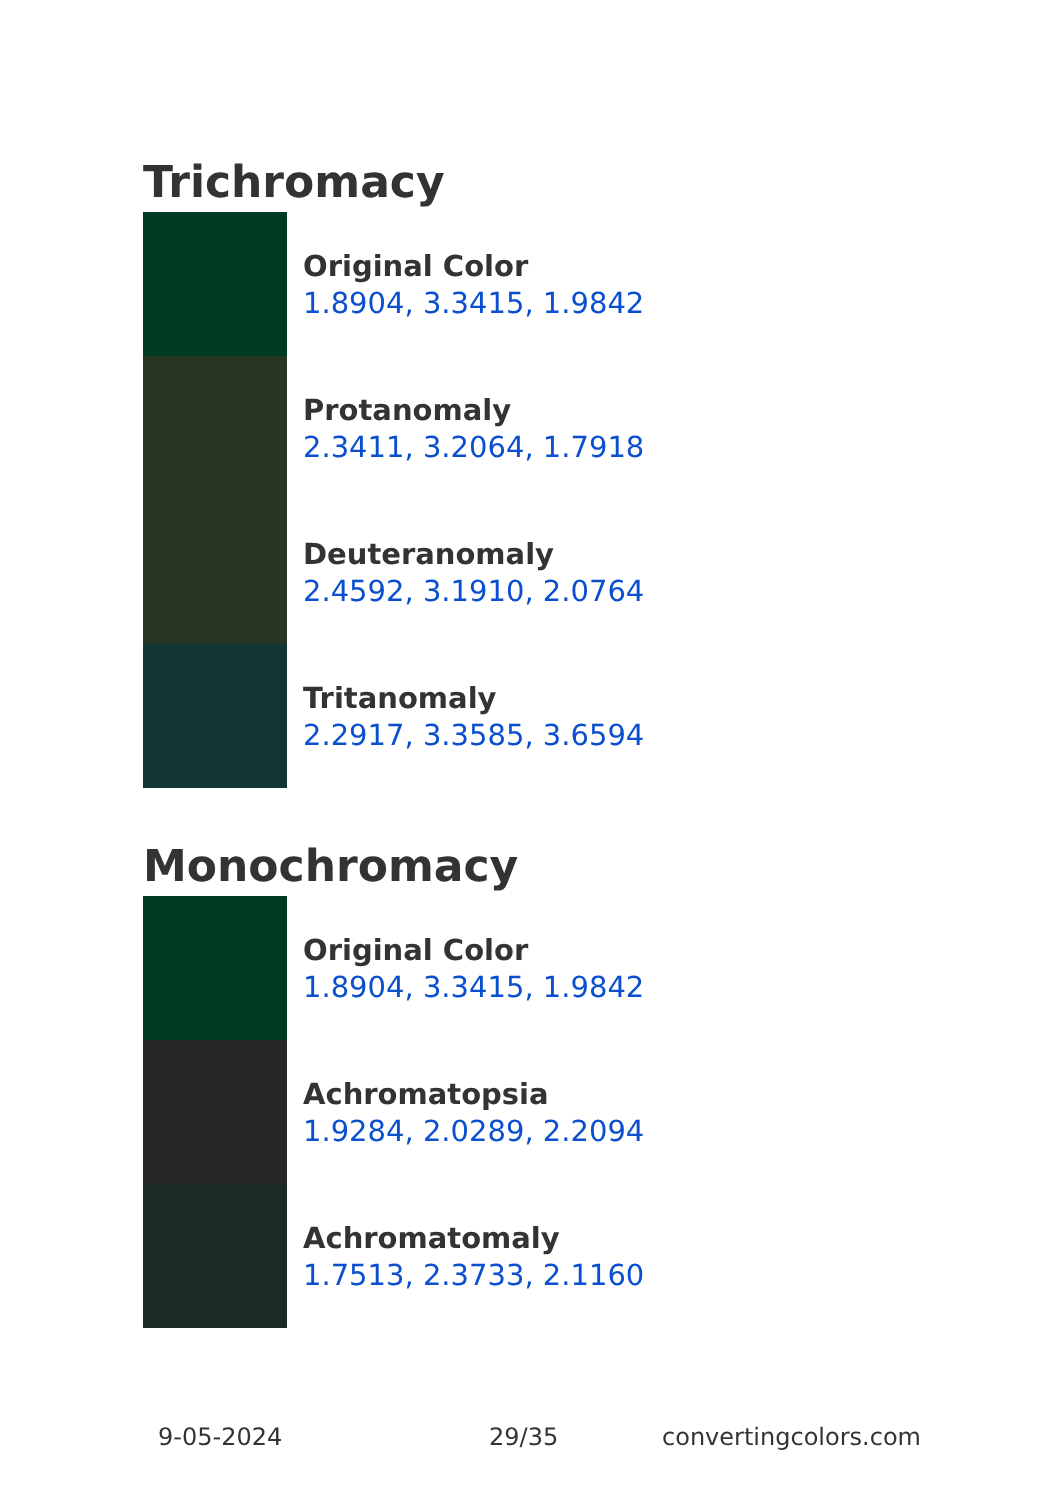Trichromacy
Original Color
1.8904, 3.3415, 1.9842
Protanomaly
2.3411, 3.2064, 1.7918
Deuteranomaly
2.4592, 3.1910, 2.0764
Tritanomaly
2.2917, 3.3585, 3.6594
Monochromacy
Original Color
1.8904, 3.3415, 1.9842
Achromatopsia
1.9284, 2.0289, 2.2094
Achromatomaly
1.7513, 2.3733, 2.1160
9-05-2024 29/35 convertingcolors.com